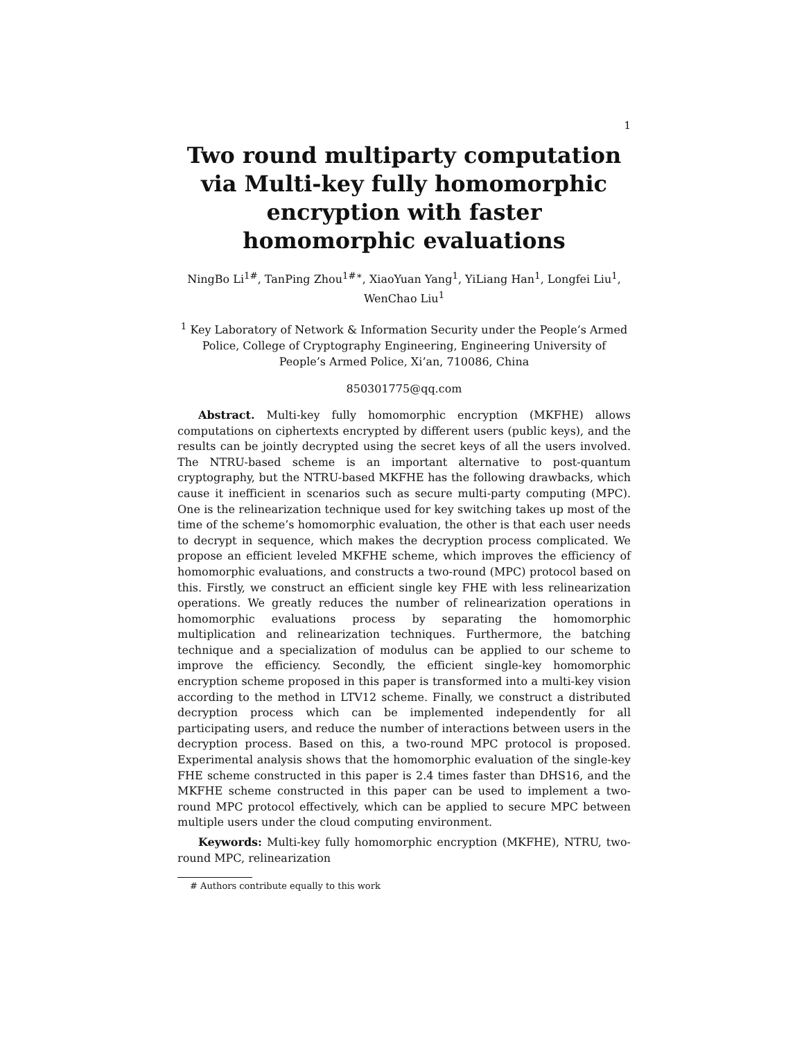1
Two round multiparty computation via Multi-key fully homomorphic encryption with faster homomorphic evaluations
NingBo Li<sup>1#</sup>, TanPing Zhou<sup>1#∗</sup>, XiaoYuan Yang<sup>1</sup>, YiLiang Han<sup>1</sup>, Longfei Liu<sup>1</sup>, WenChao Liu<sup>1</sup>
<sup>1</sup> Key Laboratory of Network & Information Security under the People’s Armed Police, College of Cryptography Engineering, Engineering University of People’s Armed Police, Xi’an, 710086, China
850301775@qq.com
Abstract. Multi-key fully homomorphic encryption (MKFHE) allows computations on ciphertexts encrypted by different users (public keys), and the results can be jointly decrypted using the secret keys of all the users involved. The NTRU-based scheme is an important alternative to post-quantum cryptography, but the NTRU-based MKFHE has the following drawbacks, which cause it inefficient in scenarios such as secure multi-party computing (MPC). One is the relinearization technique used for key switching takes up most of the time of the scheme’s homomorphic evaluation, the other is that each user needs to decrypt in sequence, which makes the decryption process complicated. We propose an efficient leveled MKFHE scheme, which improves the efficiency of homomorphic evaluations, and constructs a two-round (MPC) protocol based on this. Firstly, we construct an efficient single key FHE with less relinearization operations. We greatly reduces the number of relinearization operations in homomorphic evaluations process by separating the homomorphic multiplication and relinearization techniques. Furthermore, the batching technique and a specialization of modulus can be applied to our scheme to improve the efficiency. Secondly, the efficient single-key homomorphic encryption scheme proposed in this paper is transformed into a multi-key vision according to the method in LTV12 scheme. Finally, we construct a distributed decryption process which can be implemented independently for all participating users, and reduce the number of interactions between users in the decryption process. Based on this, a two-round MPC protocol is proposed. Experimental analysis shows that the homomorphic evaluation of the single-key FHE scheme constructed in this paper is 2.4 times faster than DHS16, and the MKFHE scheme constructed in this paper can be used to implement a two-round MPC protocol effectively, which can be applied to secure MPC between multiple users under the cloud computing environment.
Keywords: Multi-key fully homomorphic encryption (MKFHE), NTRU, two-round MPC, relinearization
# Authors contribute equally to this work